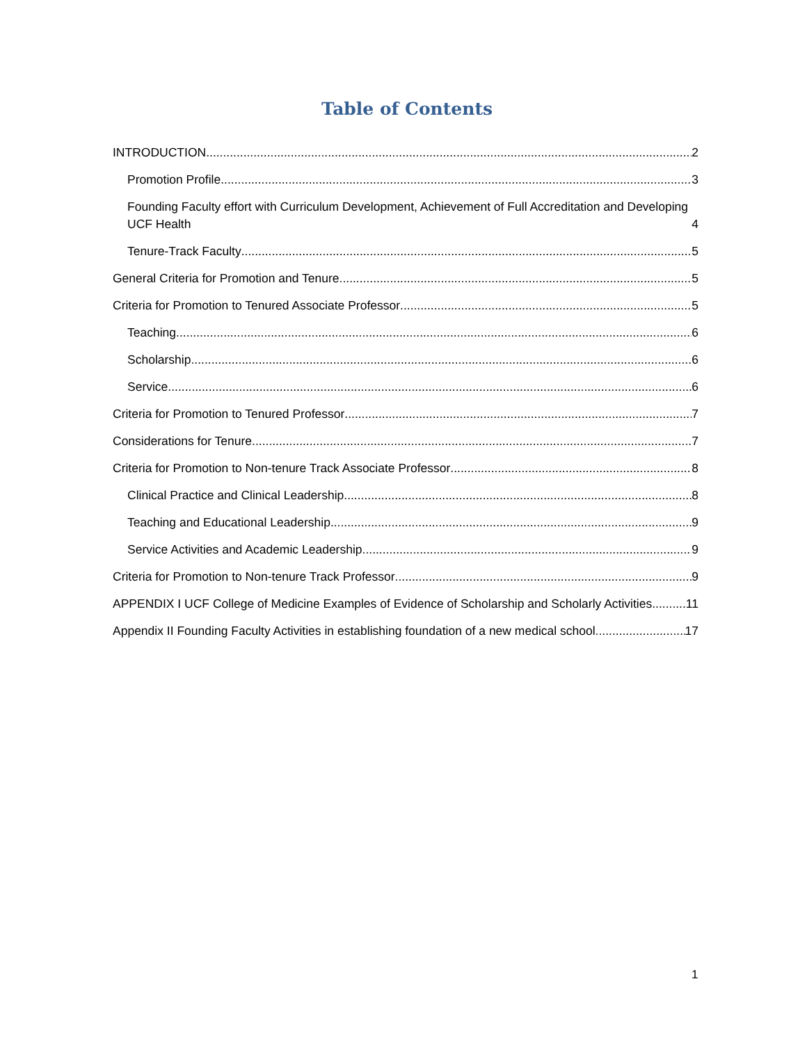Table of Contents
INTRODUCTION 2
Promotion Profile 3
Founding Faculty effort with Curriculum Development, Achievement of Full Accreditation and Developing UCF Health 4
Tenure-Track Faculty 5
General Criteria for Promotion and Tenure 5
Criteria for Promotion to Tenured Associate Professor 5
Teaching 6
Scholarship 6
Service 6
Criteria for Promotion to Tenured Professor 7
Considerations for Tenure 7
Criteria for Promotion to Non-tenure Track Associate Professor 8
Clinical Practice and Clinical Leadership 8
Teaching and Educational Leadership 9
Service Activities and Academic Leadership 9
Criteria for Promotion to Non-tenure Track Professor 9
APPENDIX I UCF College of Medicine Examples of Evidence of Scholarship and Scholarly Activities 11
Appendix II Founding Faculty Activities in establishing foundation of a new medical school 17
1